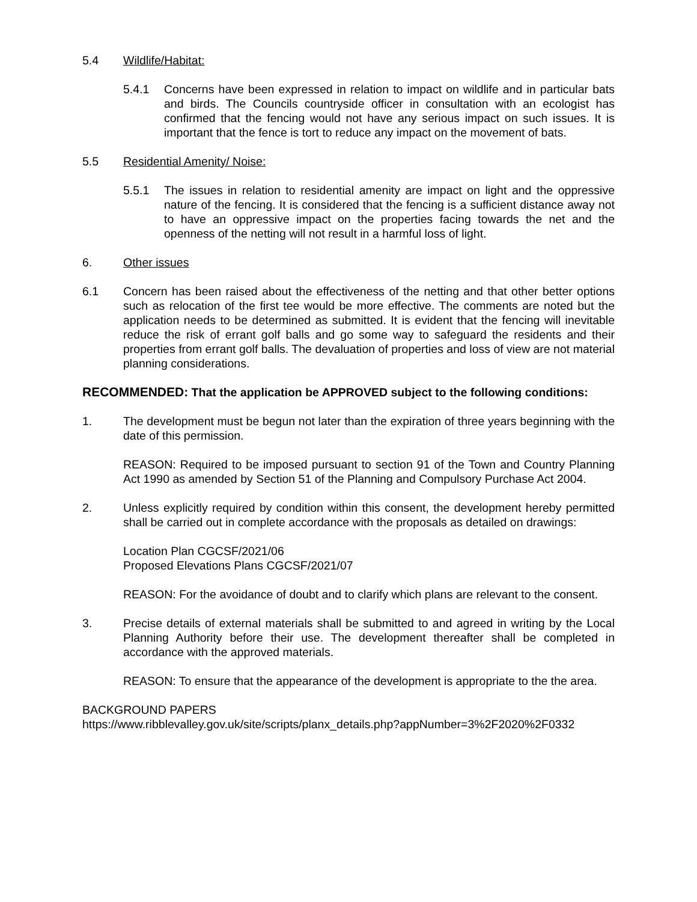5.4 Wildlife/Habitat:
5.4.1 Concerns have been expressed in relation to impact on wildlife and in particular bats and birds. The Councils countryside officer in consultation with an ecologist has confirmed that the fencing would not have any serious impact on such issues. It is important that the fence is tort to reduce any impact on the movement of bats.
5.5 Residential Amenity/ Noise:
5.5.1 The issues in relation to residential amenity are impact on light and the oppressive nature of the fencing. It is considered that the fencing is a sufficient distance away not to have an oppressive impact on the properties facing towards the net and the openness of the netting will not result in a harmful loss of light.
6. Other issues
6.1 Concern has been raised about the effectiveness of the netting and that other better options such as relocation of the first tee would be more effective. The comments are noted but the application needs to be determined as submitted. It is evident that the fencing will inevitable reduce the risk of errant golf balls and go some way to safeguard the residents and their properties from errant golf balls. The devaluation of properties and loss of view are not material planning considerations.
RECOMMENDED: That the application be APPROVED subject to the following conditions:
1. The development must be begun not later than the expiration of three years beginning with the date of this permission.
REASON: Required to be imposed pursuant to section 91 of the Town and Country Planning Act 1990 as amended by Section 51 of the Planning and Compulsory Purchase Act 2004.
2. Unless explicitly required by condition within this consent, the development hereby permitted shall be carried out in complete accordance with the proposals as detailed on drawings:
Location Plan CGCSF/2021/06
Proposed Elevations Plans CGCSF/2021/07
REASON: For the avoidance of doubt and to clarify which plans are relevant to the consent.
3. Precise details of external materials shall be submitted to and agreed in writing by the Local Planning Authority before their use. The development thereafter shall be completed in accordance with the approved materials.
REASON: To ensure that the appearance of the development is appropriate to the the area.
BACKGROUND PAPERS
https://www.ribblevalley.gov.uk/site/scripts/planx_details.php?appNumber=3%2F2020%2F0332